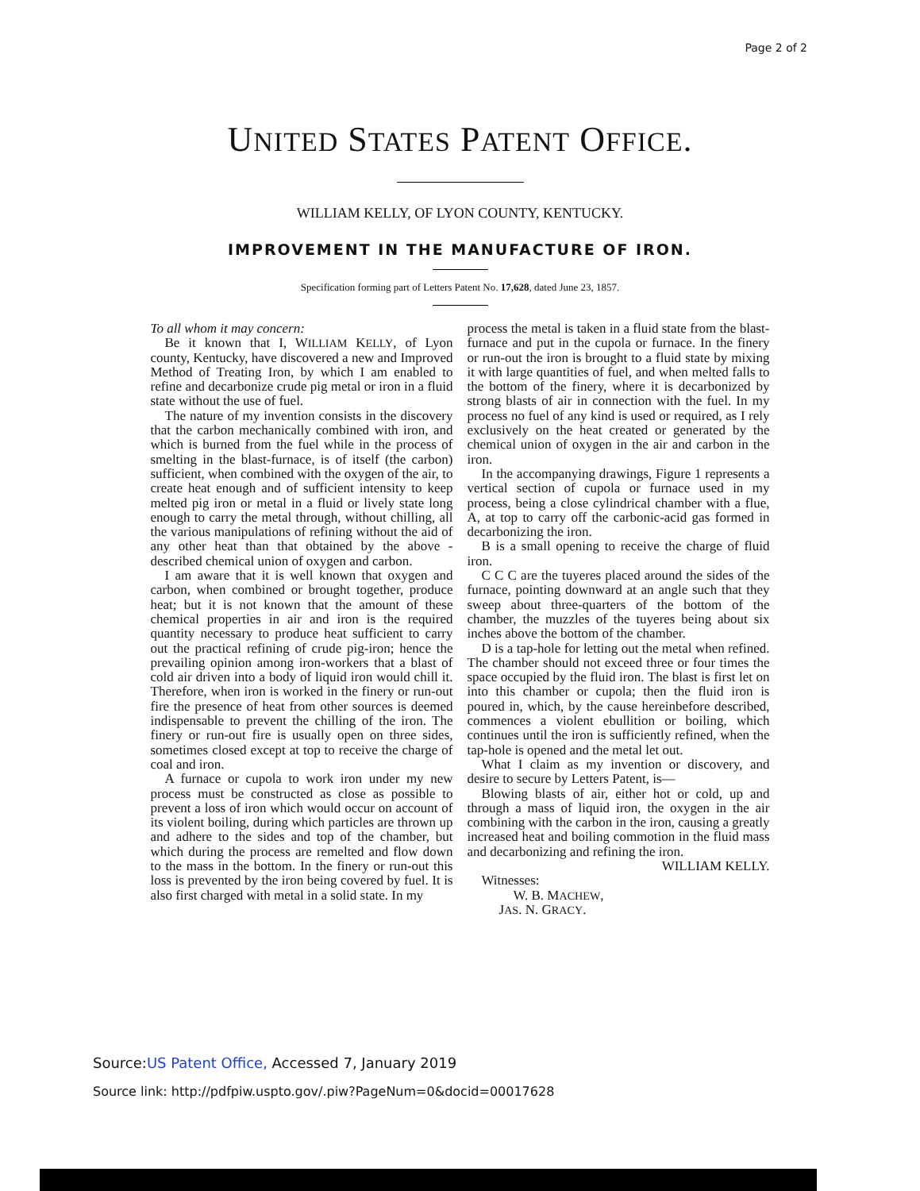Page 2 of 2
UNITED STATES PATENT OFFICE.
WILLIAM KELLY, OF LYON COUNTY, KENTUCKY.
IMPROVEMENT IN THE MANUFACTURE OF IRON.
Specification forming part of Letters Patent No. 17,628, dated June 23, 1857.
To all whom it may concern:
Be it known that I, WILLIAM KELLY, of Lyon county, Kentucky, have discovered a new and Improved Method of Treating Iron, by which I am enabled to refine and decarbonize crude pig metal or iron in a fluid state without the use of fuel.
The nature of my invention consists in the discovery that the carbon mechanically combined with iron, and which is burned from the fuel while in the process of smelting in the blast-furnace, is of itself (the carbon) sufficient, when combined with the oxygen of the air, to create heat enough and of sufficient intensity to keep melted pig iron or metal in a fluid or lively state long enough to carry the metal through, without chilling, all the various manipulations of refining without the aid of any other heat than that obtained by the above - described chemical union of oxygen and carbon.
I am aware that it is well known that oxygen and carbon, when combined or brought together, produce heat; but it is not known that the amount of these chemical properties in air and iron is the required quantity necessary to produce heat sufficient to carry out the practical refining of crude pig-iron; hence the prevailing opinion among iron-workers that a blast of cold air driven into a body of liquid iron would chill it. Therefore, when iron is worked in the finery or run-out fire the presence of heat from other sources is deemed indispensable to prevent the chilling of the iron. The finery or run-out fire is usually open on three sides, sometimes closed except at top to receive the charge of coal and iron.
A furnace or cupola to work iron under my new process must be constructed as close as possible to prevent a loss of iron which would occur on account of its violent boiling, during which particles are thrown up and adhere to the sides and top of the chamber, but which during the process are remelted and flow down to the mass in the bottom. In the finery or run-out this loss is prevented by the iron being covered by fuel. It is also first charged with metal in a solid state. In my
process the metal is taken in a fluid state from the blast-furnace and put in the cupola or furnace. In the finery or run-out the iron is brought to a fluid state by mixing it with large quantities of fuel, and when melted falls to the bottom of the finery, where it is decarbonized by strong blasts of air in connection with the fuel. In my process no fuel of any kind is used or required, as I rely exclusively on the heat created or generated by the chemical union of oxygen in the air and carbon in the iron.
In the accompanying drawings, Figure 1 represents a vertical section of cupola or furnace used in my process, being a close cylindrical chamber with a flue, A, at top to carry off the carbonic-acid gas formed in decarbonizing the iron.
B is a small opening to receive the charge of fluid iron.
C C C are the tuyeres placed around the sides of the furnace, pointing downward at an angle such that they sweep about three-quarters of the bottom of the chamber, the muzzles of the tuyeres being about six inches above the bottom of the chamber.
D is a tap-hole for letting out the metal when refined. The chamber should not exceed three or four times the space occupied by the fluid iron. The blast is first let on into this chamber or cupola; then the fluid iron is poured in, which, by the cause hereinbefore described, commences a violent ebullition or boiling, which continues until the iron is sufficiently refined, when the tap-hole is opened and the metal let out.
What I claim as my invention or discovery, and desire to secure by Letters Patent, is—
Blowing blasts of air, either hot or cold, up and through a mass of liquid iron, the oxygen in the air combining with the carbon in the iron, causing a greatly increased heat and boiling commotion in the fluid mass and decarbonizing and refining the iron.
WILLIAM KELLY.
Witnesses:
W. B. MACHEW,
JAS. N. GRACY.
Source:US Patent Office, Accessed 7, January 2019
Source link: http://pdfpiw.uspto.gov/.piw?PageNum=0&docid=00017628